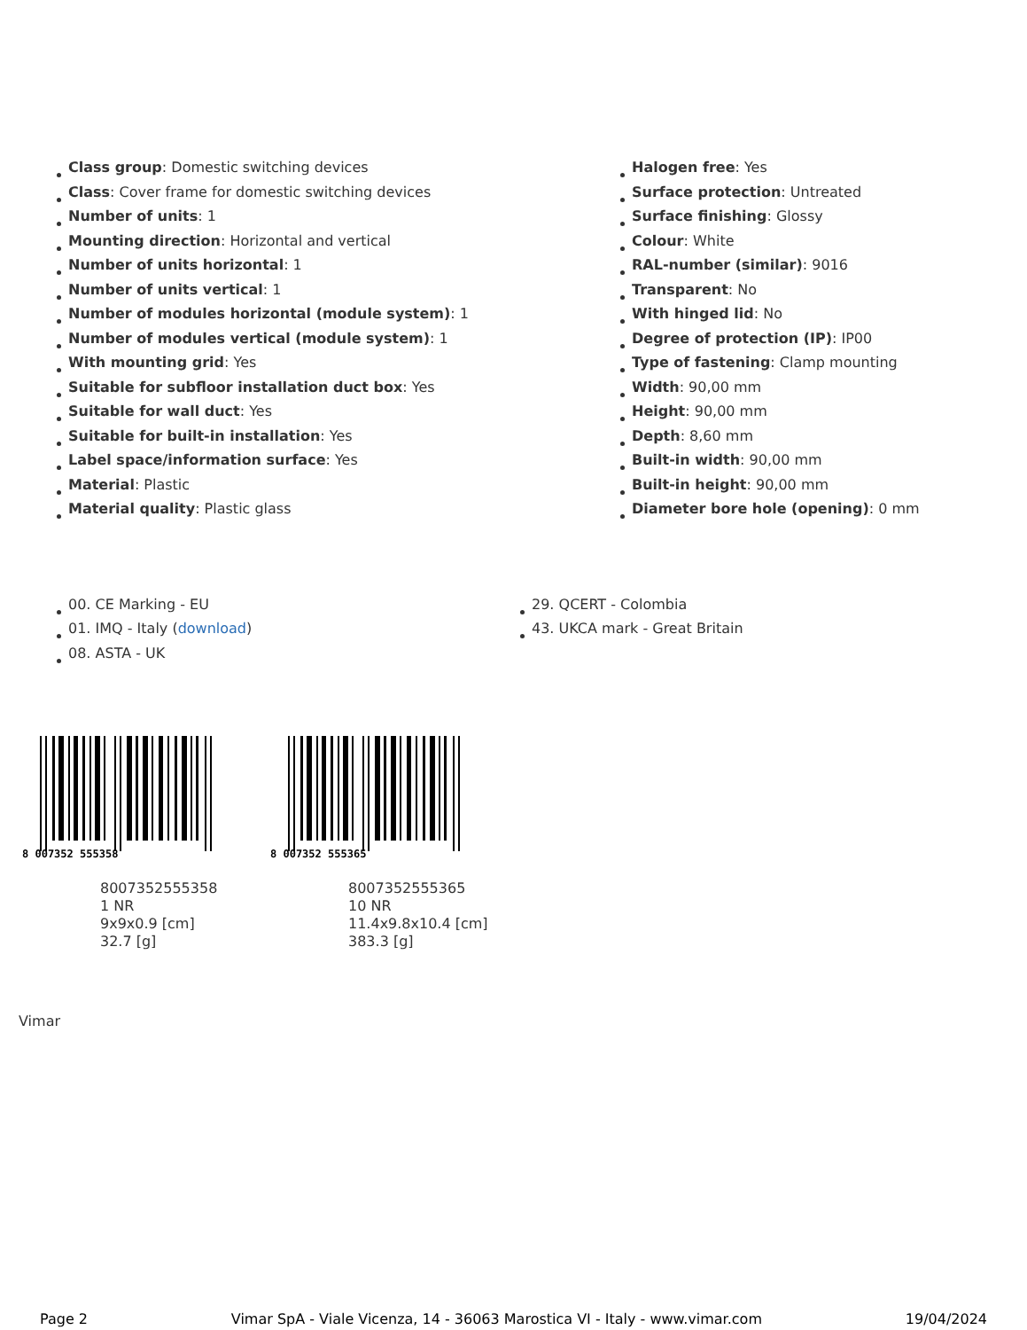Class group: Domestic switching devices
Class: Cover frame for domestic switching devices
Number of units: 1
Mounting direction: Horizontal and vertical
Number of units horizontal: 1
Number of units vertical: 1
Number of modules horizontal (module system): 1
Number of modules vertical (module system): 1
With mounting grid: Yes
Suitable for subfloor installation duct box: Yes
Suitable for wall duct: Yes
Suitable for built-in installation: Yes
Label space/information surface: Yes
Material: Plastic
Material quality: Plastic glass
Halogen free: Yes
Surface protection: Untreated
Surface finishing: Glossy
Colour: White
RAL-number (similar): 9016
Transparent: No
With hinged lid: No
Degree of protection (IP): IP00
Type of fastening: Clamp mounting
Width: 90,00 mm
Height: 90,00 mm
Depth: 8,60 mm
Built-in width: 90,00 mm
Built-in height: 90,00 mm
Diameter bore hole (opening): 0 mm
00. CE Marking - EU
01. IMQ - Italy (download)
08. ASTA - UK
29. QCERT - Colombia
43. UKCA mark - Great Britain
8 007352 555358
8007352555358
1 NR
9x9x0.9 [cm]
32.7 [g]
8 007352 555365
8007352555365
10 NR
11.4x9.8x10.4 [cm]
383.3 [g]
Vimar
Page 2 Vimar SpA - Viale Vicenza, 14 - 36063 Marostica VI - Italy - www.vimar.com 19/04/2024